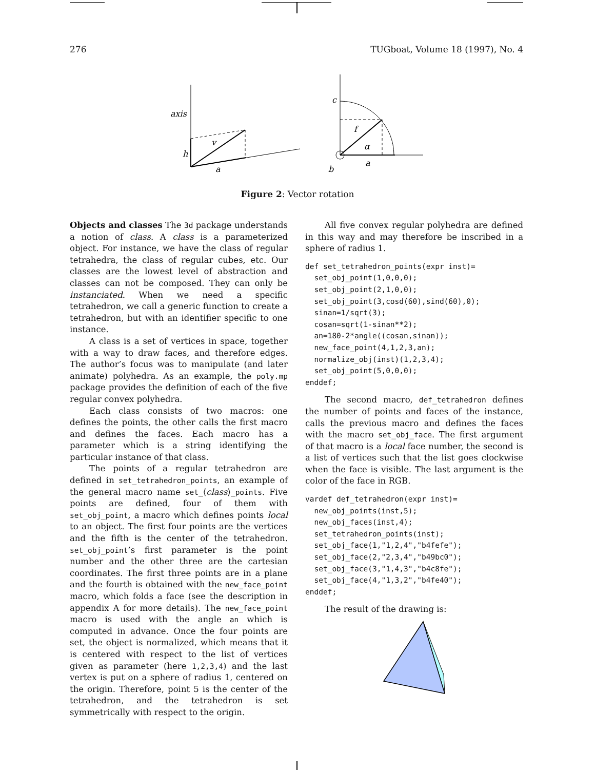276 TUGboat, Volume 18 (1997), No. 4
axis
h
v
a
c
f
α
a
b
Figure 2: Vector rotation
Objects and classes The 3d package understands a notion of class. A class is a parameterized object. For instance, we have the class of regular tetrahedra, the class of regular cubes, etc. Our classes are the lowest level of abstraction and classes can not be composed. They can only be instanciated. When we need a specific tetrahedron, we call a generic function to create a tetrahedron, but with an identifier specific to one instance.
A class is a set of vertices in space, together with a way to draw faces, and therefore edges. The author’s focus was to manipulate (and later animate) polyhedra. As an example, the poly.mp package provides the definition of each of the five regular convex polyhedra.
Each class consists of two macros: one defines the points, the other calls the first macro and defines the faces. Each macro has a parameter which is a string identifying the particular instance of that class.
The points of a regular tetrahedron are defined in set_tetrahedron_points, an example of the general macro name set_⟨class⟩_points. Five points are defined, four of them with set_obj_point, a macro which defines points local to an object. The first four points are the vertices and the fifth is the center of the tetrahedron. set_obj_point’s first parameter is the point number and the other three are the cartesian coordinates. The first three points are in a plane and the fourth is obtained with the new_face_point macro, which folds a face (see the description in appendix A for more details). The new_face_point macro is used with the angle an which is computed in advance. Once the four points are set, the object is normalized, which means that it is centered with respect to the list of vertices given as parameter (here 1,2,3,4) and the last vertex is put on a sphere of radius 1, centered on the origin. Therefore, point 5 is the center of the tetrahedron, and the tetrahedron is set symmetrically with respect to the origin.
All five convex regular polyhedra are defined in this way and may therefore be inscribed in a sphere of radius 1.
def set_tetrahedron_points(expr inst)=
  set_obj_point(1,0,0,0);
  set_obj_point(2,1,0,0);
  set_obj_point(3,cosd(60),sind(60),0);
  sinan=1/sqrt(3);
  cosan=sqrt(1-sinan**2);
  an=180-2*angle((cosan,sinan));
  new_face_point(4,1,2,3,an);
  normalize_obj(inst)(1,2,3,4);
  set_obj_point(5,0,0,0);
enddef;
The second macro, def_tetrahedron defines the number of points and faces of the instance, calls the previous macro and defines the faces with the macro set_obj_face. The first argument of that macro is a local face number, the second is a list of vertices such that the list goes clockwise when the face is visible. The last argument is the color of the face in RGB.
vardef def_tetrahedron(expr inst)=
  new_obj_points(inst,5);
  new_obj_faces(inst,4);
  set_tetrahedron_points(inst);
  set_obj_face(1,"1,2,4","b4fefe");
  set_obj_face(2,"2,3,4","b49bc0");
  set_obj_face(3,"1,4,3","b4c8fe");
  set_obj_face(4,"1,3,2","b4fe40");
enddef;
The result of the drawing is: